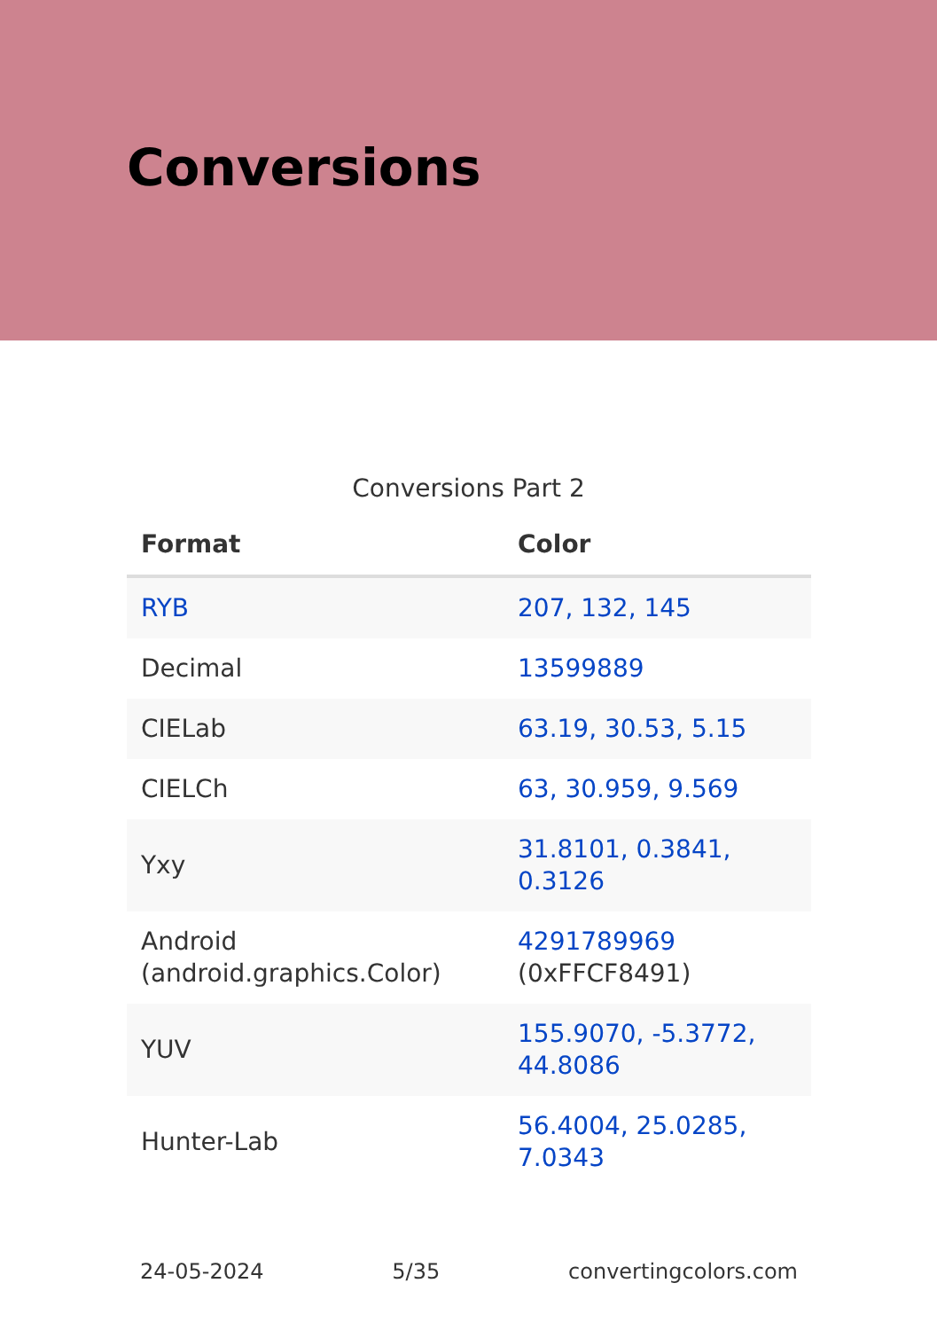Conversions
Conversions Part 2
| Format | Color |
| --- | --- |
| RYB | 207, 132, 145 |
| Decimal | 13599889 |
| CIELab | 63.19, 30.53, 5.15 |
| CIELCh | 63, 30.959, 9.569 |
| Yxy | 31.8101, 0.3841, 0.3126 |
| Android (android.graphics.Color) | 4291789969 (0xFFCF8491) |
| YUV | 155.9070, -5.3772, 44.8086 |
| Hunter-Lab | 56.4004, 25.0285, 7.0343 |
24-05-2024 5/35 convertingcolors.com